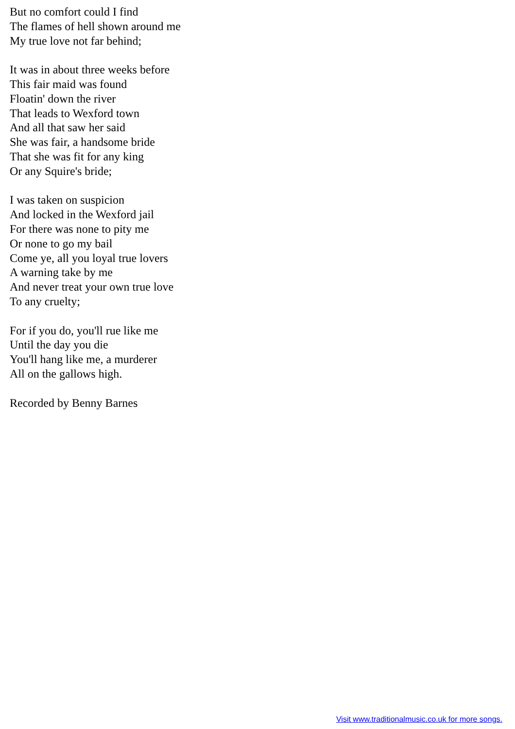But no comfort could I find
The flames of hell shown around me
My true love not far behind;
It was in about three weeks before
This fair maid was found
Floatin' down the river
That leads to Wexford town
And all that saw her said
She was fair, a handsome bride
That she was fit for any king
Or any Squire's bride;
I was taken on suspicion
And locked in the Wexford jail
For there was none to pity me
Or none to go my bail
Come ye, all you loyal true lovers
A warning take by me
And never treat your own true love
To any cruelty;
For if you do, you'll rue like me
Until the day you die
You'll hang like me, a murderer
All on the gallows high.
Recorded by Benny Barnes
Visit www.traditionalmusic.co.uk for more songs.